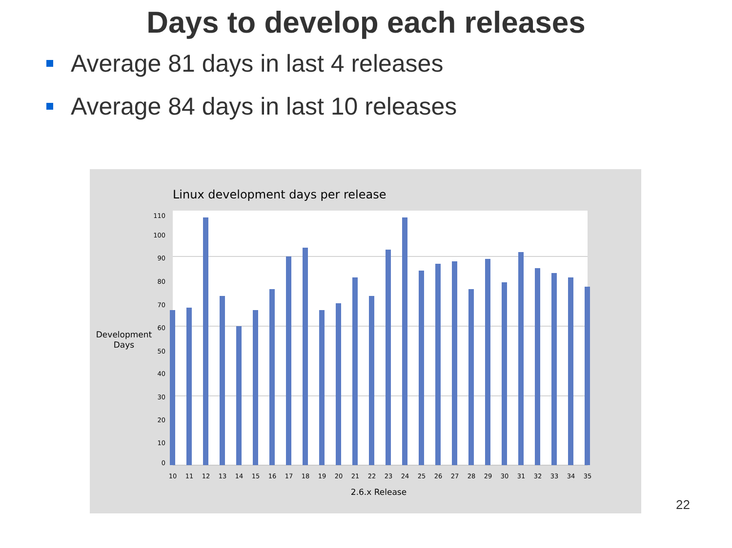Days to develop each releases
Average 81 days in last 4 releases
Average 84 days in last 10 releases
Linux development days per release
110
100
90
80
70
60
50
40
30
20
10
0
Development
Days
10
11
12
13
14
15
16
17
18
19
20
21
22
23
24
25
26
27
28
29
30
31
32
33
34
35
2.6.x Release
22